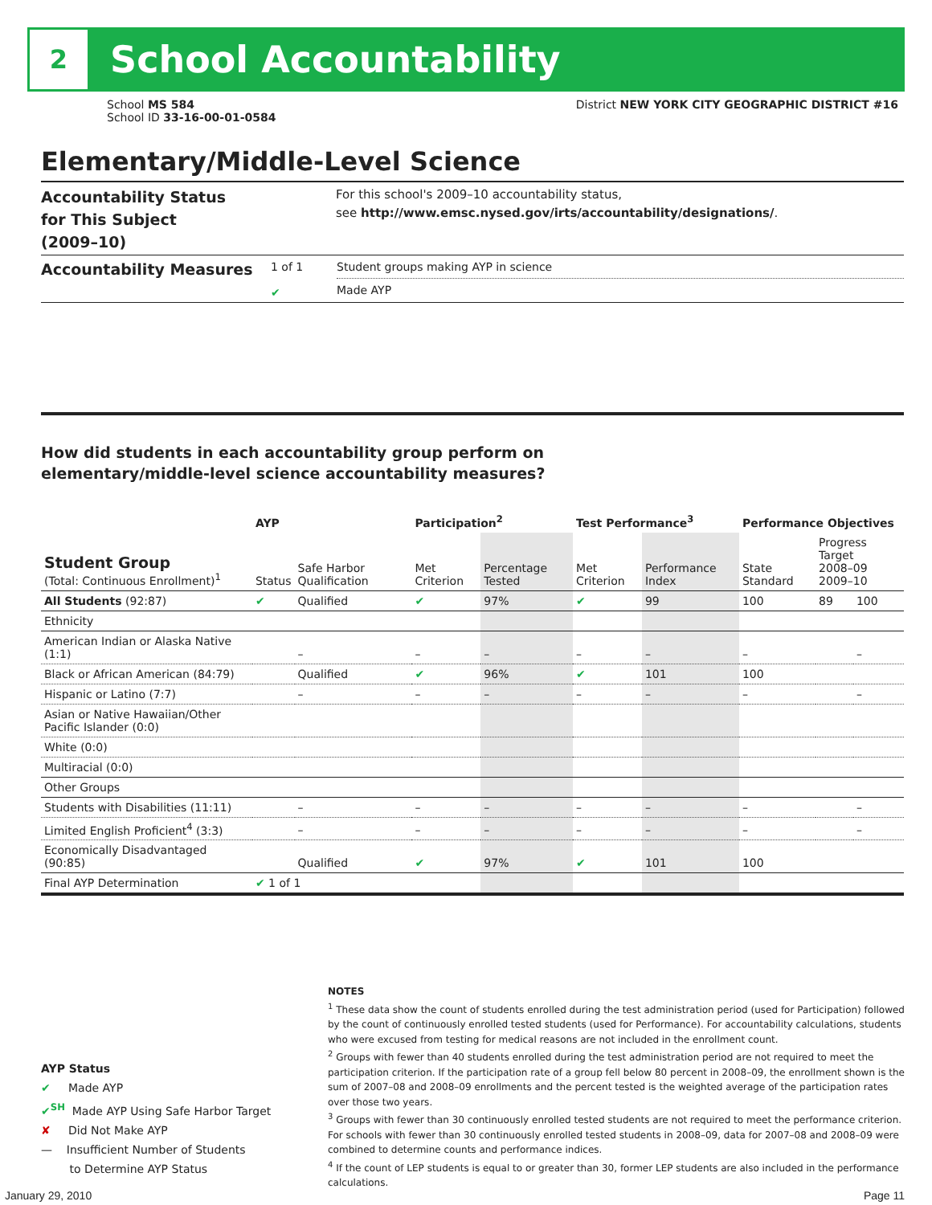2
School Accountability
School MS 584
School ID 33-16-00-01-0584
District NEW YORK CITY GEOGRAPHIC DISTRICT #16
Elementary/Middle-Level Science
Accountability Status
for This Subject
(2009–10)
For this school's 2009–10 accountability status,
see http://www.emsc.nysed.gov/irts/accountability/designations/.
Accountability Measures
1 of 1
✔
Student groups making AYP in science
Made AYP
How did students in each accountability group perform on
elementary/middle-level science accountability measures?
| | AYP | | Participation<sup>2</sup> | | Test Performance<sup>3</sup> | | Performance Objectives | | |
| --- | --- | --- | --- | --- | --- | --- | --- | --- | --- |
| Student Group (Total: Continuous Enrollment)<sup>1</sup> | Status | Safe Harbor Qualification | Met Criterion | Percentage Tested | Met Criterion | Performance Index | State Standard | Progress Target 2008–09 2009–10 | |
| All Students (92:87) | ✔ | Qualified | ✔ | 97% | ✔ | 99 | 100 | 89 | 100 |
| Ethnicity | | | | | | | | | |
| American Indian or Alaska Native (1:1) | | – | – | – | – | – | – | | – |
| Black or African American (84:79) | | Qualified | ✔ | 96% | ✔ | 101 | 100 | | |
| Hispanic or Latino (7:7) | | – | – | – | – | – | – | | – |
| Asian or Native Hawaiian/Other Pacific Islander (0:0) | | | | | | | | | |
| White (0:0) | | | | | | | | | |
| Multiracial (0:0) | | | | | | | | | |
| Other Groups | | | | | | | | | |
| Students with Disabilities (11:11) | | – | – | – | – | – | – | | – |
| Limited English Proficient<sup>4</sup> (3:3) | | – | – | – | – | – | – | | – |
| Economically Disadvantaged (90:85) | | Qualified | ✔ | 97% | ✔ | 101 | 100 | | |
| Final AYP Determination | ✔ 1 of 1 | | | | | | | | |
NOTES
<sup>1</sup> These data show the count of students enrolled during the test administration period (used for Participation) followed by the count of continuously enrolled tested students (used for Performance). For accountability calculations, students who were excused from testing for medical reasons are not included in the enrollment count.
<sup>2</sup> Groups with fewer than 40 students enrolled during the test administration period are not required to meet the participation criterion. If the participation rate of a group fell below 80 percent in 2008–09, the enrollment shown is the sum of 2007–08 and 2008–09 enrollments and the percent tested is the weighted average of the participation rates over those two years.
<sup>3</sup> Groups with fewer than 30 continuously enrolled tested students are not required to meet the performance criterion. For schools with fewer than 30 continuously enrolled tested students in 2008–09, data for 2007–08 and 2008–09 were combined to determine counts and performance indices.
<sup>4</sup> If the count of LEP students is equal to or greater than 30, former LEP students are also included in the performance calculations.
AYP Status
✔ Made AYP
✔<sup>SH</sup> Made AYP Using Safe Harbor Target
✘ Did Not Make AYP
— Insufficient Number of Students
to Determine AYP Status
January 29, 2010 Page 11